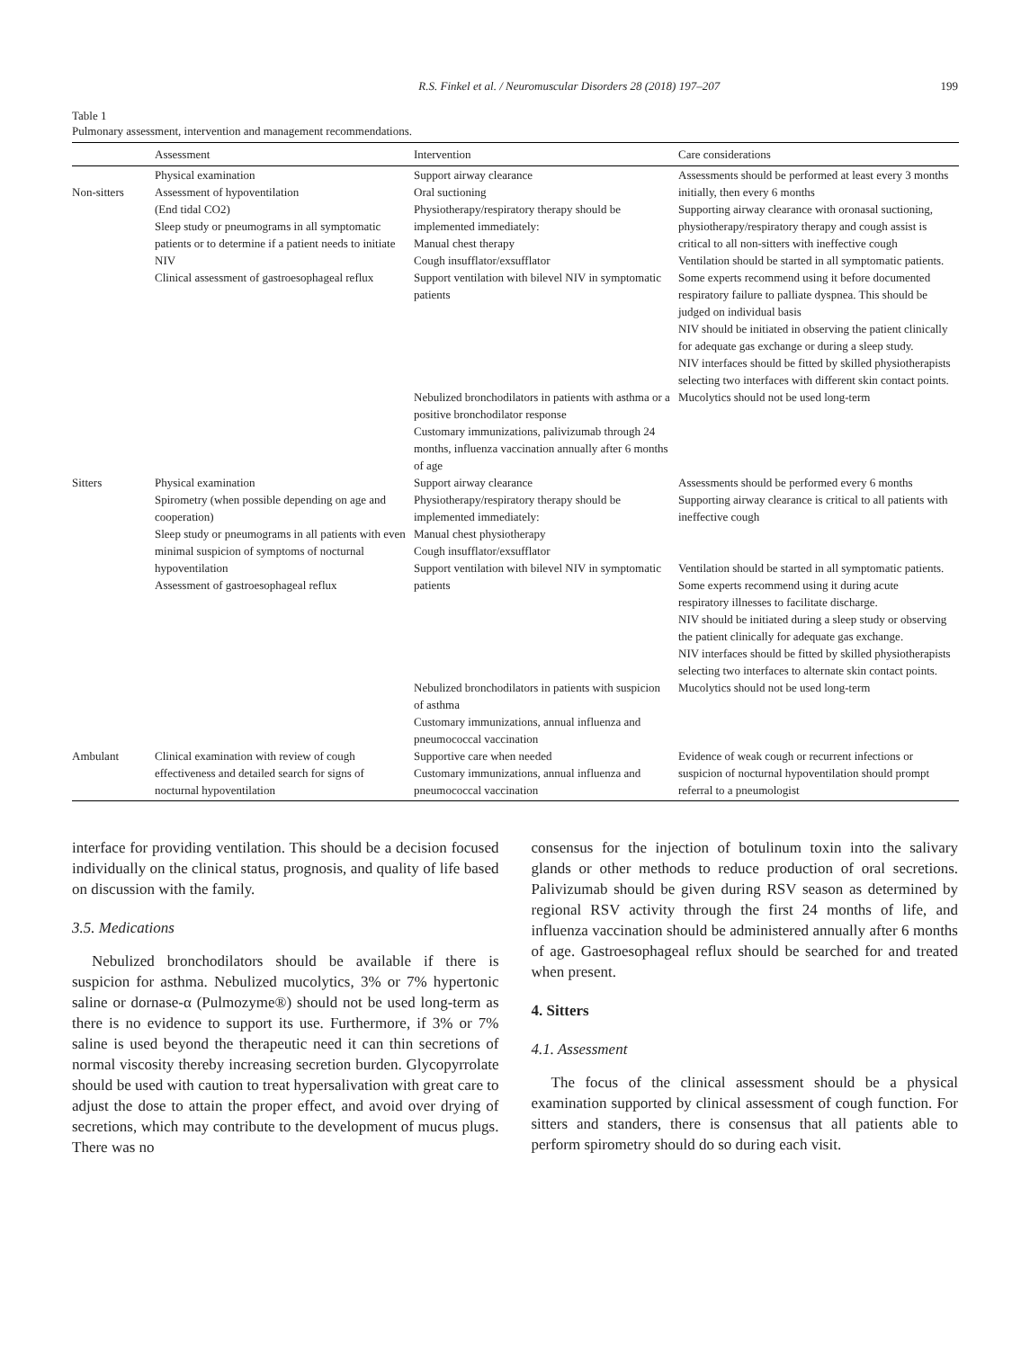R.S. Finkel et al. / Neuromuscular Disorders 28 (2018) 197–207 199
Table 1
Pulmonary assessment, intervention and management recommendations.
| | Assessment | Intervention | Care considerations |
| --- | --- | --- | --- |
| Non-sitters | Physical examination Assessment of hypoventilation (End tidal CO2) Sleep study or pneumograms in all symptomatic patients or to determine if a patient needs to initiate NIV Clinical assessment of gastroesophageal reflux | Support airway clearance Oral suctioning Physiotherapy/respiratory therapy should be implemented immediately: Manual chest therapy Cough insufflator/exsufflator Support ventilation with bilevel NIV in symptomatic patients | Assessments should be performed at least every 3 months initially, then every 6 months Supporting airway clearance with oronasal suctioning, physiotherapy/respiratory therapy and cough assist is critical to all non-sitters with ineffective cough Ventilation should be started in all symptomatic patients. Some experts recommend using it before documented respiratory failure to palliate dyspnea. This should be judged on individual basis NIV should be initiated in observing the patient clinically for adequate gas exchange or during a sleep study. NIV interfaces should be fitted by skilled physiotherapists selecting two interfaces with different skin contact points. |
| | | Nebulized bronchodilators in patients with asthma or a positive bronchodilator response Customary immunizations, palivizumab through 24 months, influenza vaccination annually after 6 months of age | Mucolytics should not be used long-term |
| Sitters | Physical examination Spirometry (when possible depending on age and cooperation) Sleep study or pneumograms in all patients with even minimal suspicion of symptoms of nocturnal hypoventilation Assessment of gastroesophageal reflux | Support airway clearance Physiotherapy/respiratory therapy should be implemented immediately: Manual chest physiotherapy Cough insufflator/exsufflator Support ventilation with bilevel NIV in symptomatic patients | Assessments should be performed every 6 months Supporting airway clearance is critical to all patients with ineffective cough Ventilation should be started in all symptomatic patients. Some experts recommend using it during acute respiratory illnesses to facilitate discharge. NIV should be initiated during a sleep study or observing the patient clinically for adequate gas exchange. NIV interfaces should be fitted by skilled physiotherapists selecting two interfaces to alternate skin contact points. |
| | | Nebulized bronchodilators in patients with suspicion of asthma Customary immunizations, annual influenza and pneumococcal vaccination | Mucolytics should not be used long-term |
| Ambulant | Clinical examination with review of cough effectiveness and detailed search for signs of nocturnal hypoventilation | Supportive care when needed Customary immunizations, annual influenza and pneumococcal vaccination | Evidence of weak cough or recurrent infections or suspicion of nocturnal hypoventilation should prompt referral to a pneumologist |
interface for providing ventilation. This should be a decision focused individually on the clinical status, prognosis, and quality of life based on discussion with the family.
3.5. Medications
Nebulized bronchodilators should be available if there is suspicion for asthma. Nebulized mucolytics, 3% or 7% hypertonic saline or dornase-α (Pulmozyme®) should not be used long-term as there is no evidence to support its use. Furthermore, if 3% or 7% saline is used beyond the therapeutic need it can thin secretions of normal viscosity thereby increasing secretion burden. Glycopyrrolate should be used with caution to treat hypersalivation with great care to adjust the dose to attain the proper effect, and avoid over drying of secretions, which may contribute to the development of mucus plugs. There was no
consensus for the injection of botulinum toxin into the salivary glands or other methods to reduce production of oral secretions. Palivizumab should be given during RSV season as determined by regional RSV activity through the first 24 months of life, and influenza vaccination should be administered annually after 6 months of age. Gastroesophageal reflux should be searched for and treated when present.
4. Sitters
4.1. Assessment
The focus of the clinical assessment should be a physical examination supported by clinical assessment of cough function. For sitters and standers, there is consensus that all patients able to perform spirometry should do so during each visit.